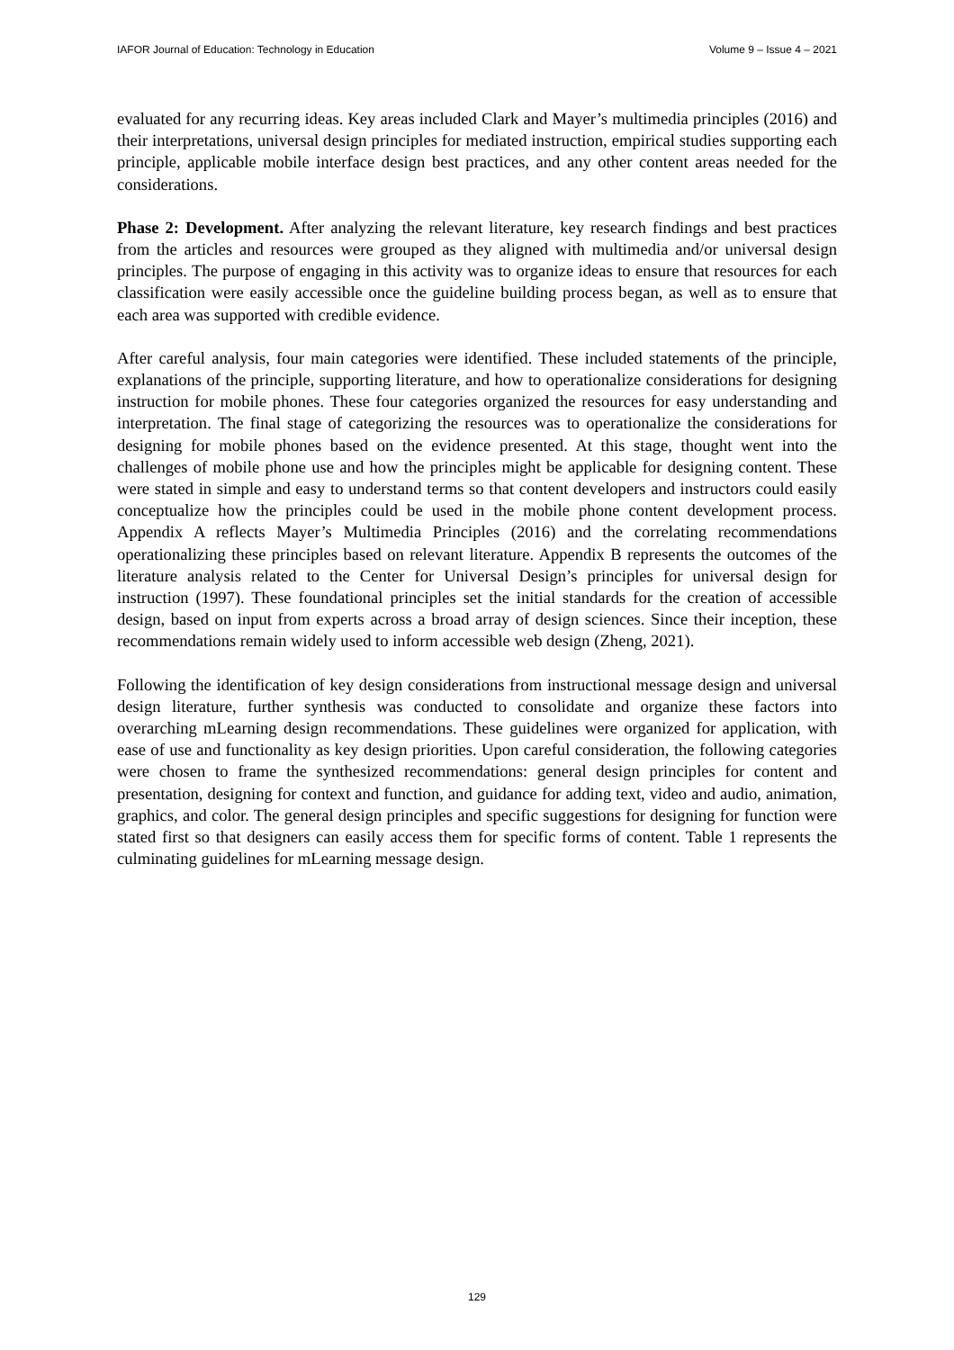IAFOR Journal of Education: Technology in Education Volume 9 – Issue 4 – 2021
evaluated for any recurring ideas. Key areas included Clark and Mayer’s multimedia principles (2016) and their interpretations, universal design principles for mediated instruction, empirical studies supporting each principle, applicable mobile interface design best practices, and any other content areas needed for the considerations.
Phase 2: Development. After analyzing the relevant literature, key research findings and best practices from the articles and resources were grouped as they aligned with multimedia and/or universal design principles. The purpose of engaging in this activity was to organize ideas to ensure that resources for each classification were easily accessible once the guideline building process began, as well as to ensure that each area was supported with credible evidence.
After careful analysis, four main categories were identified. These included statements of the principle, explanations of the principle, supporting literature, and how to operationalize considerations for designing instruction for mobile phones. These four categories organized the resources for easy understanding and interpretation. The final stage of categorizing the resources was to operationalize the considerations for designing for mobile phones based on the evidence presented. At this stage, thought went into the challenges of mobile phone use and how the principles might be applicable for designing content. These were stated in simple and easy to understand terms so that content developers and instructors could easily conceptualize how the principles could be used in the mobile phone content development process. Appendix A reflects Mayer’s Multimedia Principles (2016) and the correlating recommendations operationalizing these principles based on relevant literature. Appendix B represents the outcomes of the literature analysis related to the Center for Universal Design’s principles for universal design for instruction (1997). These foundational principles set the initial standards for the creation of accessible design, based on input from experts across a broad array of design sciences. Since their inception, these recommendations remain widely used to inform accessible web design (Zheng, 2021).
Following the identification of key design considerations from instructional message design and universal design literature, further synthesis was conducted to consolidate and organize these factors into overarching mLearning design recommendations. These guidelines were organized for application, with ease of use and functionality as key design priorities. Upon careful consideration, the following categories were chosen to frame the synthesized recommendations: general design principles for content and presentation, designing for context and function, and guidance for adding text, video and audio, animation, graphics, and color. The general design principles and specific suggestions for designing for function were stated first so that designers can easily access them for specific forms of content. Table 1 represents the culminating guidelines for mLearning message design.
129